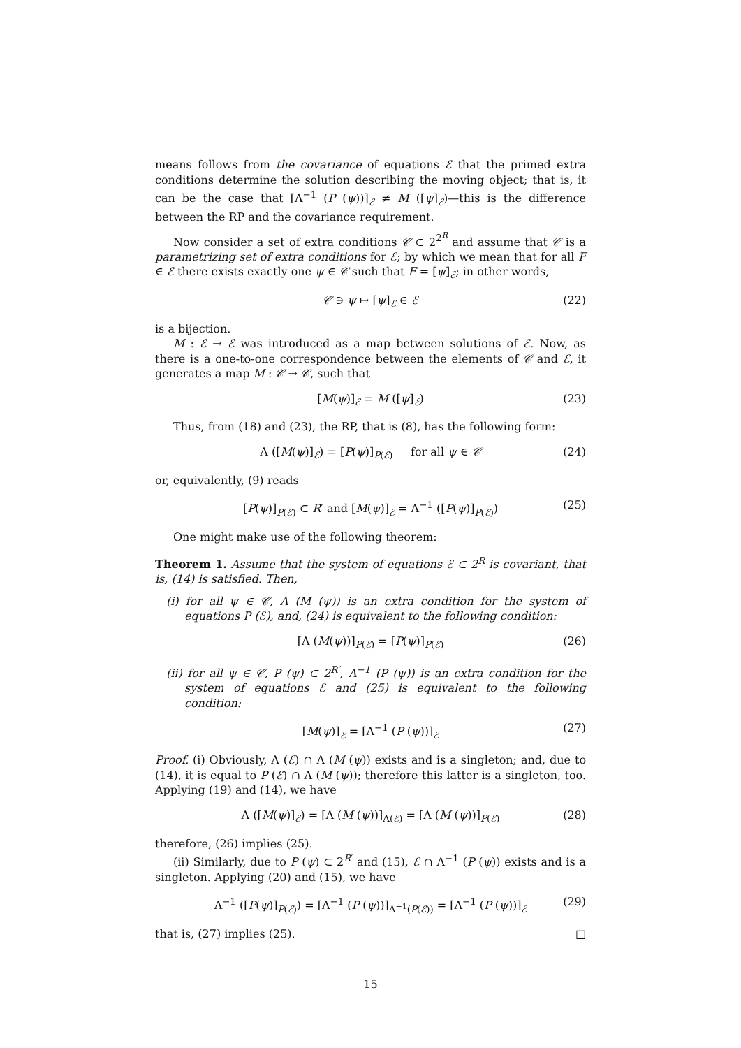means follows from the covariance of equations ℰ that the primed extra conditions determine the solution describing the moving object; that is, it can be the case that [Λ<sup>−1</sup> (P (ψ))]<sub>ℰ</sub> ≠ M ([ψ]<sub>ℰ</sub>)—this is the difference between the RP and the covariance requirement.
Now consider a set of extra conditions 𝒞 ⊂ 2<sup>2<sup>R</sup></sup> and assume that 𝒞 is a parametrizing set of extra conditions for ℰ; by which we mean that for all F ∈ ℰ there exists exactly one ψ ∈ 𝒞 such that F = [ψ]<sub>ℰ</sub>; in other words,
𝒞 ∋ ψ ↦ [ψ]<sub>ℰ</sub> ∈ ℰ (22)
is a bijection.
M : ℰ → ℰ was introduced as a map between solutions of ℰ. Now, as there is a one-to-one correspondence between the elements of 𝒞 and ℰ, it generates a map M : 𝒞 → 𝒞, such that
[M(ψ)]<sub>ℰ</sub> = M ([ψ]<sub>ℰ</sub>) (23)
Thus, from (18) and (23), the RP, that is (8), has the following form:
Λ ([M(ψ)]<sub>ℰ</sub>) = [P(ψ)]<sub>P(ℰ)</sub> for all ψ ∈ 𝒞 (24)
or, equivalently, (9) reads
[P(ψ)]<sub>P(ℰ)</sub> ⊂ R′ and [M(ψ)]<sub>ℰ</sub> = Λ<sup>−1</sup> ([P(ψ)]<sub>P(ℰ)</sub>) (25)
One might make use of the following theorem:
Theorem 1. Assume that the system of equations ℰ ⊂ 2<sup>R</sup> is covariant, that is, (14) is satisfied. Then,
(i) for all ψ ∈ 𝒞, Λ (M (ψ)) is an extra condition for the system of equations P (ℰ), and, (24) is equivalent to the following condition:
[Λ (M(ψ))]<sub>P(ℰ)</sub> = [P(ψ)]<sub>P(ℰ)</sub> (26)
(ii) for all ψ ∈ 𝒞, P (ψ) ⊂ 2<sup>R′</sup>, Λ<sup>−1</sup> (P (ψ)) is an extra condition for the system of equations ℰ and (25) is equivalent to the following condition:
[M(ψ)]<sub>ℰ</sub> = [Λ<sup>−1</sup> (P (ψ))]<sub>ℰ</sub> (27)
Proof. (i) Obviously, Λ (ℰ) ∩ Λ (M (ψ)) exists and is a singleton; and, due to (14), it is equal to P (ℰ) ∩ Λ (M (ψ)); therefore this latter is a singleton, too. Applying (19) and (14), we have
Λ ([M(ψ)]<sub>ℰ</sub>) = [Λ (M (ψ))]<sub>Λ(ℰ)</sub> = [Λ (M (ψ))]<sub>P(ℰ)</sub> (28)
therefore, (26) implies (25).
(ii) Similarly, due to P (ψ) ⊂ 2<sup>R′</sup> and (15), ℰ ∩ Λ<sup>−1</sup> (P (ψ)) exists and is a singleton. Applying (20) and (15), we have
Λ<sup>−1</sup> ([P(ψ)]<sub>P(ℰ)</sub>) = [Λ<sup>−1</sup> (P (ψ))]<sub>Λ<sup>−1</sup>(P(ℰ))</sub> = [Λ<sup>−1</sup> (P (ψ))]<sub>ℰ</sub> (29)
that is, (27) implies (25). □
15